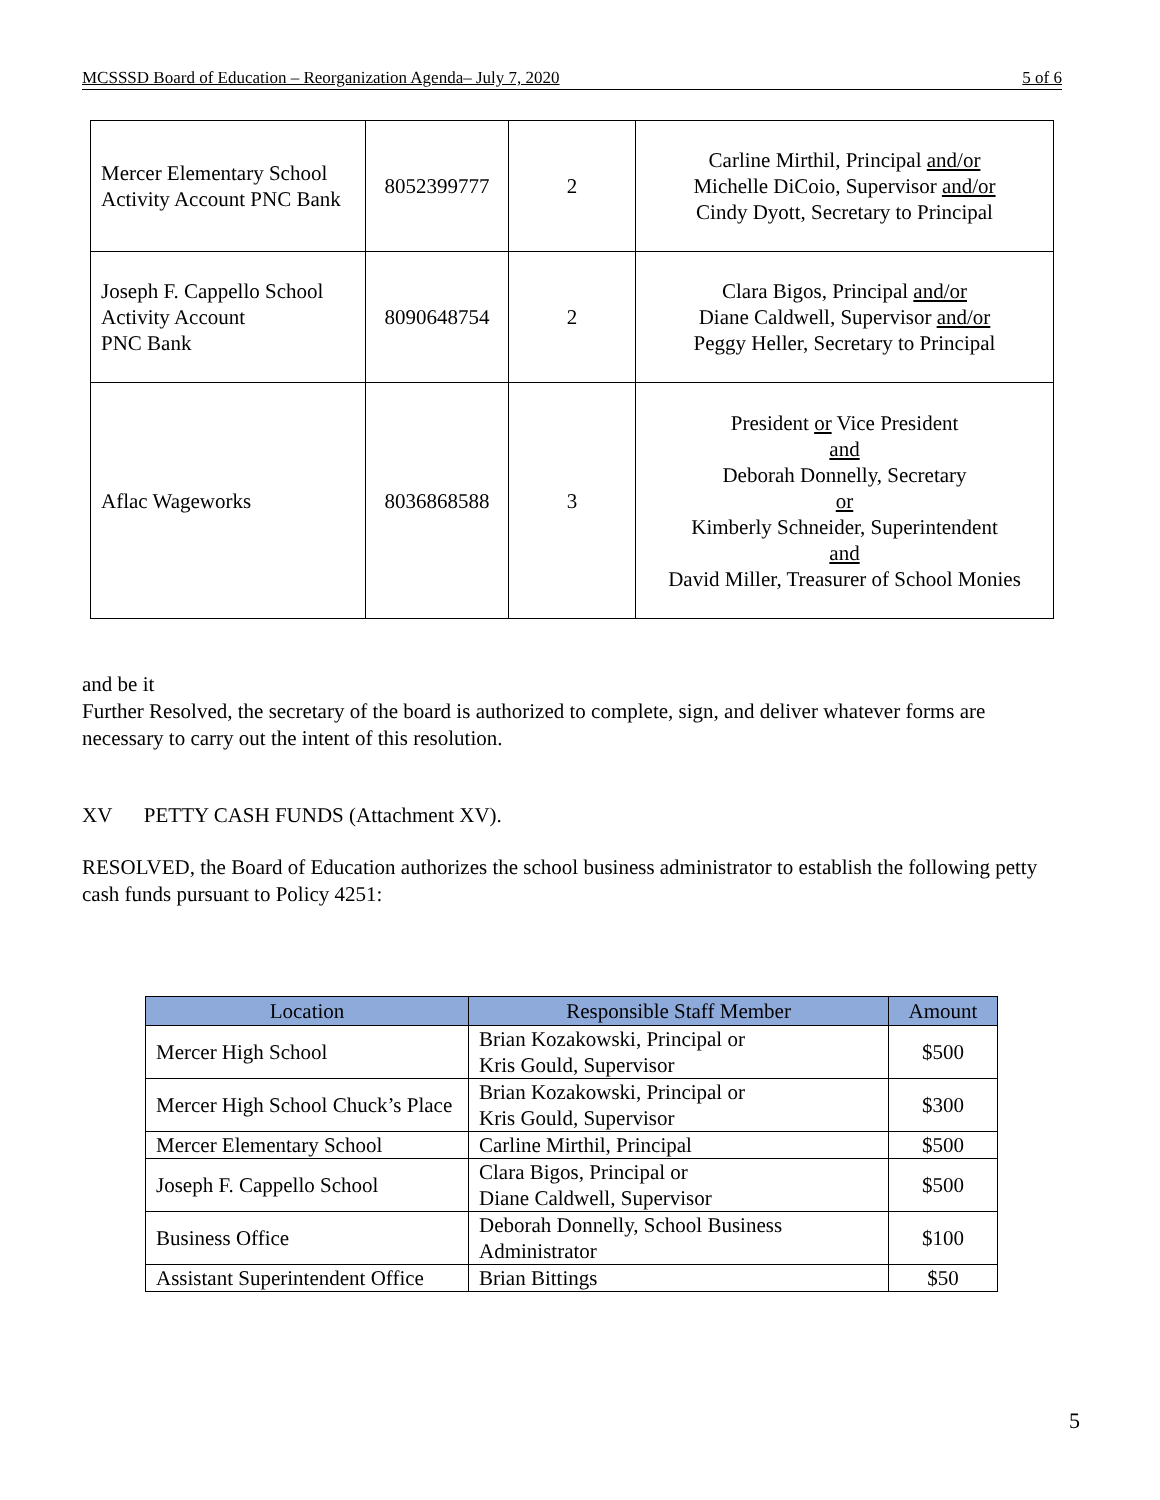MCSSSD Board of Education – Reorganization Agenda– July 7, 2020 5 of 6
| Mercer Elementary School Activity Account PNC Bank | 8052399777 | 2 | Carline Mirthil, Principal and/or Michelle DiCoio, Supervisor and/or Cindy Dyott, Secretary to Principal |
| Joseph F. Cappello School Activity Account PNC Bank | 8090648754 | 2 | Clara Bigos, Principal and/or Diane Caldwell, Supervisor and/or Peggy Heller, Secretary to Principal |
| Aflac Wageworks | 8036868588 | 3 | President or Vice President and Deborah Donnelly, Secretary or Kimberly Schneider, Superintendent and David Miller, Treasurer of School Monies |
and be it
Further Resolved, the secretary of the board is authorized to complete, sign, and deliver whatever forms are necessary to carry out the intent of this resolution.
XV PETTY CASH FUNDS (Attachment XV).
RESOLVED, the Board of Education authorizes the school business administrator to establish the following petty cash funds pursuant to Policy 4251:
| Location | Responsible Staff Member | Amount |
| --- | --- | --- |
| Mercer High School | Brian Kozakowski, Principal or Kris Gould, Supervisor | $500 |
| Mercer High School Chuck’s Place | Brian Kozakowski, Principal or Kris Gould, Supervisor | $300 |
| Mercer Elementary School | Carline Mirthil, Principal | $500 |
| Joseph F. Cappello School | Clara Bigos, Principal or Diane Caldwell, Supervisor | $500 |
| Business Office | Deborah Donnelly, School Business Administrator | $100 |
| Assistant Superintendent Office | Brian Bittings | $50 |
5